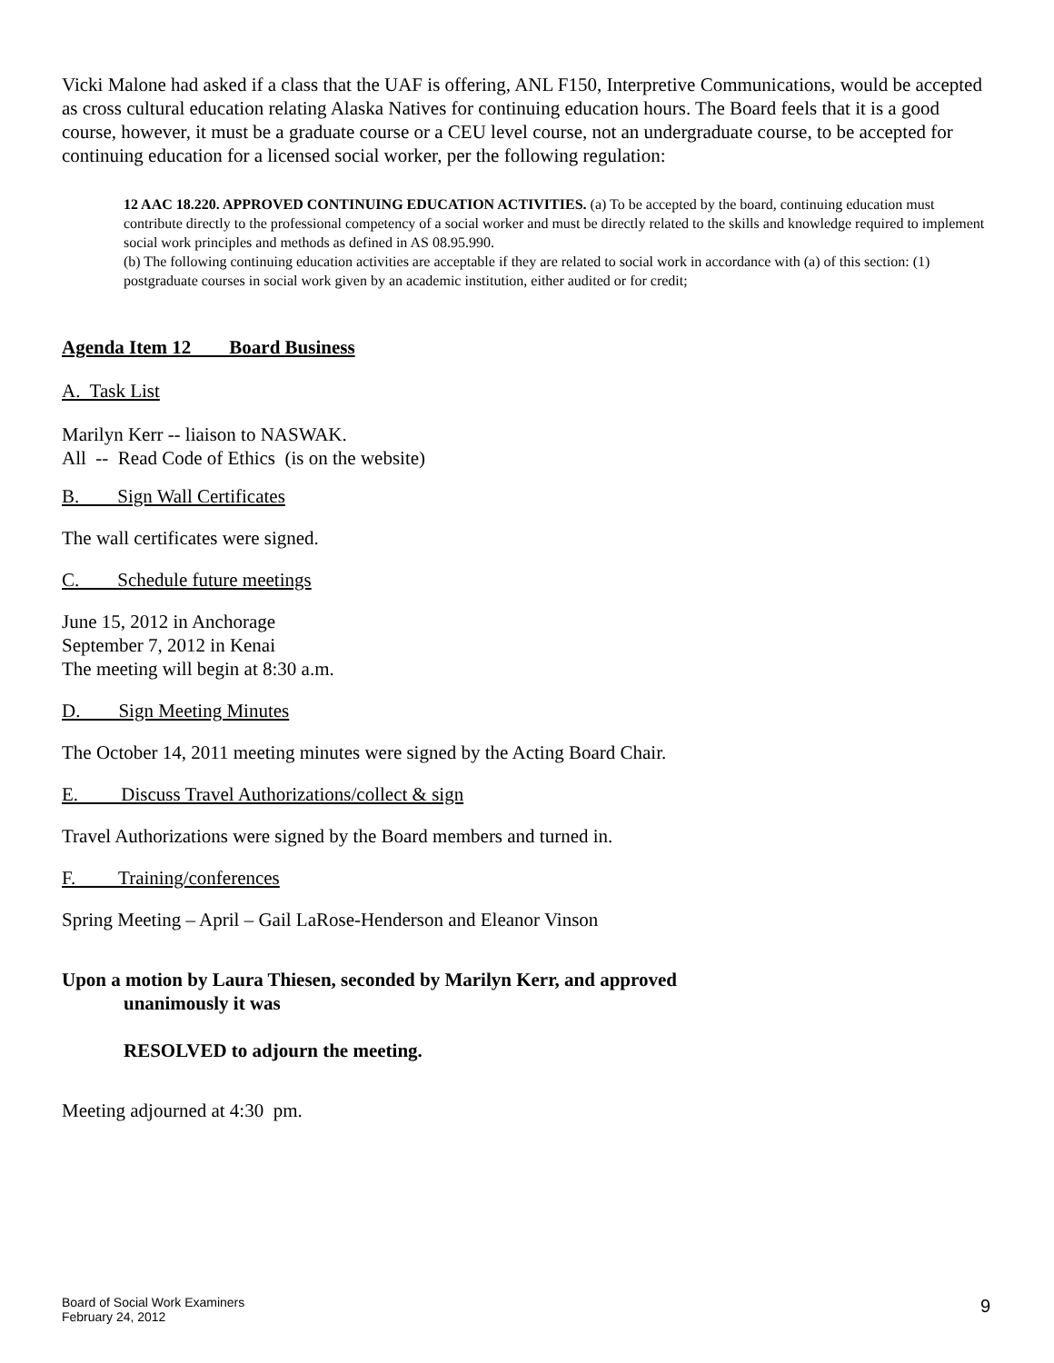Vicki Malone had asked if a class that the UAF is offering, ANL F150, Interpretive Communications, would be accepted as cross cultural education relating Alaska Natives for continuing education hours. The Board feels that it is a good course, however, it must be a graduate course or a CEU level course, not an undergraduate course, to be accepted for continuing education for a licensed social worker, per the following regulation:
12 AAC 18.220. APPROVED CONTINUING EDUCATION ACTIVITIES. (a) To be accepted by the board, continuing education must contribute directly to the professional competency of a social worker and must be directly related to the skills and knowledge required to implement social work principles and methods as defined in AS 08.95.990.
(b) The following continuing education activities are acceptable if they are related to social work in accordance with (a) of this section: (1) postgraduate courses in social work given by an academic institution, either audited or for credit;
Agenda Item 12 Board Business
A. Task List
Marilyn Kerr -- liaison to NASWAK.
All -- Read Code of Ethics (is on the website)
B. Sign Wall Certificates
The wall certificates were signed.
C. Schedule future meetings
June 15, 2012 in Anchorage
September 7, 2012 in Kenai
The meeting will begin at 8:30 a.m.
D. Sign Meeting Minutes
The October 14, 2011 meeting minutes were signed by the Acting Board Chair.
E. Discuss Travel Authorizations/collect & sign
Travel Authorizations were signed by the Board members and turned in.
F. Training/conferences
Spring Meeting – April – Gail LaRose-Henderson and Eleanor Vinson
Upon a motion by Laura Thiesen, seconded by Marilyn Kerr, and approved
unanimously it was
RESOLVED to adjourn the meeting.
Meeting adjourned at 4:30 pm.
Board of Social Work Examiners
February 24, 2012
9